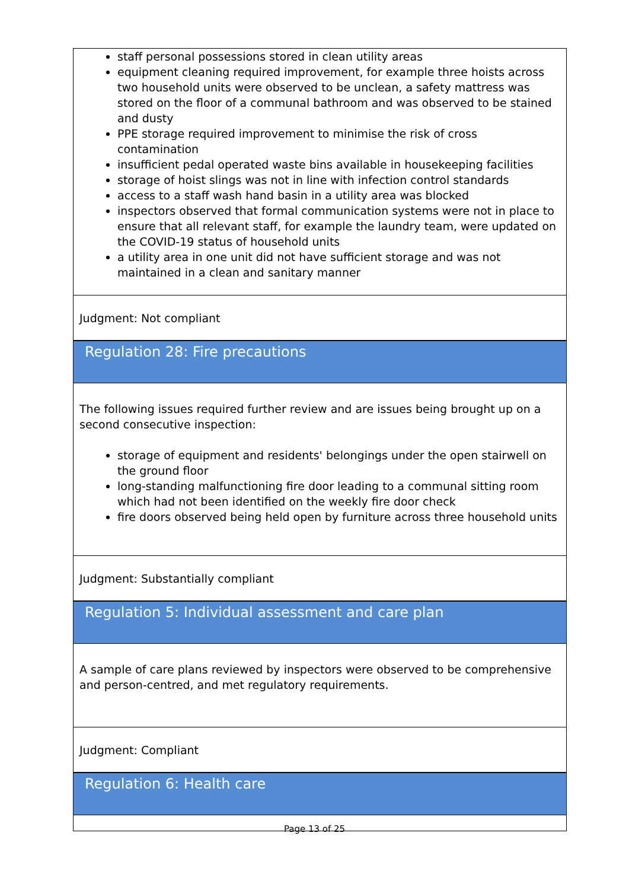staff personal possessions stored in clean utility areas
equipment cleaning required improvement, for example three hoists across two household units were observed to be unclean, a safety mattress was stored on the floor of a communal bathroom and was observed to be stained and dusty
PPE storage required improvement to minimise the risk of cross contamination
insufficient pedal operated waste bins available in housekeeping facilities
storage of hoist slings was not in line with infection control standards
access to a staff wash hand basin in a utility area was blocked
inspectors observed that formal communication systems were not in place to ensure that all relevant staff, for example the laundry team, were updated on the COVID-19 status of household units
a utility area in one unit did not have sufficient storage and was not maintained in a clean and sanitary manner
Judgment: Not compliant
Regulation 28: Fire precautions
The following issues required further review and are issues being brought up on a second consecutive inspection:
storage of equipment and residents' belongings under the open stairwell on the ground floor
long-standing malfunctioning fire door leading to a communal sitting room which had not been identified on the weekly fire door check
fire doors observed being held open by furniture across three household units
Judgment: Substantially compliant
Regulation 5: Individual assessment and care plan
A sample of care plans reviewed by inspectors were observed to be comprehensive and person-centred, and met regulatory requirements.
Judgment: Compliant
Regulation 6: Health care
Page 13 of 25